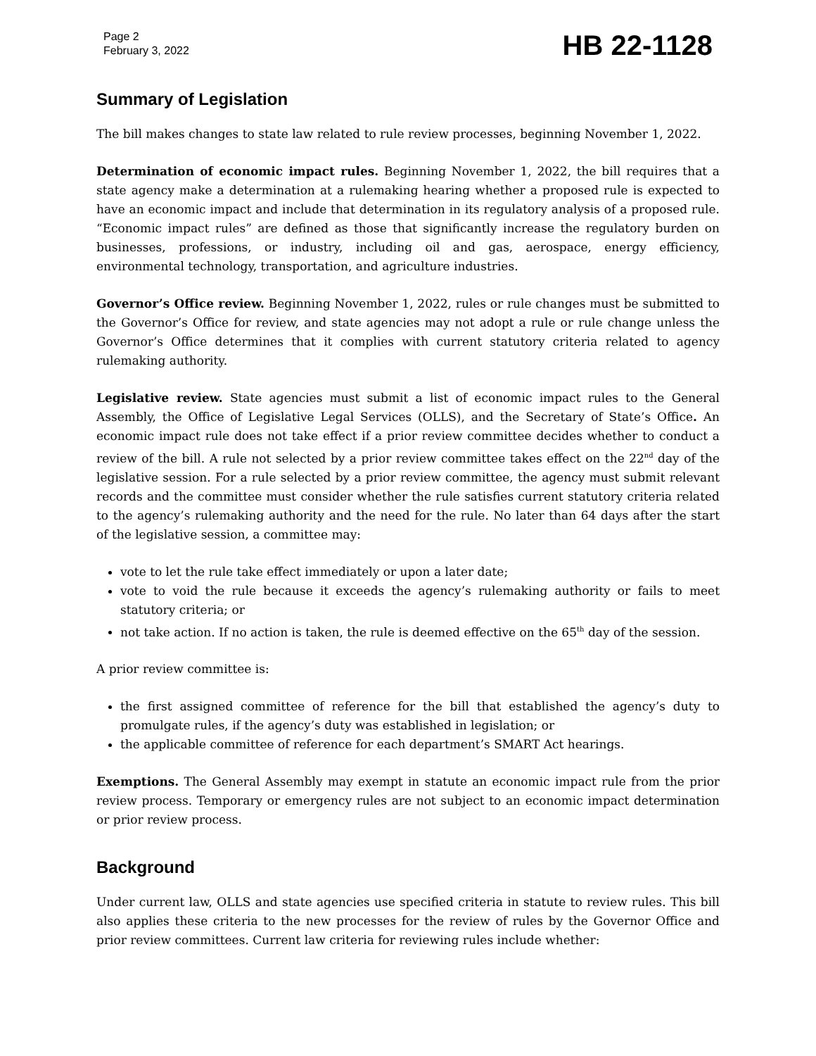Page 2
February 3, 2022
HB 22-1128
Summary of Legislation
The bill makes changes to state law related to rule review processes, beginning November 1, 2022.
Determination of economic impact rules. Beginning November 1, 2022, the bill requires that a state agency make a determination at a rulemaking hearing whether a proposed rule is expected to have an economic impact and include that determination in its regulatory analysis of a proposed rule. “Economic impact rules” are defined as those that significantly increase the regulatory burden on businesses, professions, or industry, including oil and gas, aerospace, energy efficiency, environmental technology, transportation, and agriculture industries.
Governor’s Office review. Beginning November 1, 2022, rules or rule changes must be submitted to the Governor’s Office for review, and state agencies may not adopt a rule or rule change unless the Governor’s Office determines that it complies with current statutory criteria related to agency rulemaking authority.
Legislative review. State agencies must submit a list of economic impact rules to the General Assembly, the Office of Legislative Legal Services (OLLS), and the Secretary of State’s Office. An economic impact rule does not take effect if a prior review committee decides whether to conduct a review of the bill. A rule not selected by a prior review committee takes effect on the 22<sup>nd</sup> day of the legislative session. For a rule selected by a prior review committee, the agency must submit relevant records and the committee must consider whether the rule satisfies current statutory criteria related to the agency’s rulemaking authority and the need for the rule. No later than 64 days after the start of the legislative session, a committee may:
vote to let the rule take effect immediately or upon a later date;
vote to void the rule because it exceeds the agency’s rulemaking authority or fails to meet statutory criteria; or
not take action. If no action is taken, the rule is deemed effective on the 65<sup>th</sup> day of the session.
A prior review committee is:
the first assigned committee of reference for the bill that established the agency’s duty to promulgate rules, if the agency’s duty was established in legislation; or
the applicable committee of reference for each department’s SMART Act hearings.
Exemptions. The General Assembly may exempt in statute an economic impact rule from the prior review process. Temporary or emergency rules are not subject to an economic impact determination or prior review process.
Background
Under current law, OLLS and state agencies use specified criteria in statute to review rules. This bill also applies these criteria to the new processes for the review of rules by the Governor Office and prior review committees. Current law criteria for reviewing rules include whether: